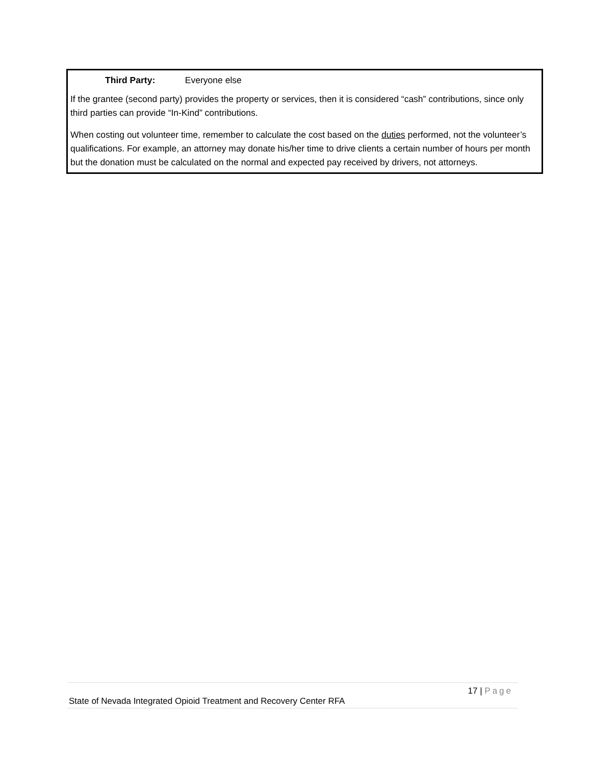Third Party: Everyone else
If the grantee (second party) provides the property or services, then it is considered “cash” contributions, since only third parties can provide “In-Kind” contributions.
When costing out volunteer time, remember to calculate the cost based on the duties performed, not the volunteer’s qualifications. For example, an attorney may donate his/her time to drive clients a certain number of hours per month but the donation must be calculated on the normal and expected pay received by drivers, not attorneys.
17 | Page
State of Nevada Integrated Opioid Treatment and Recovery Center RFA